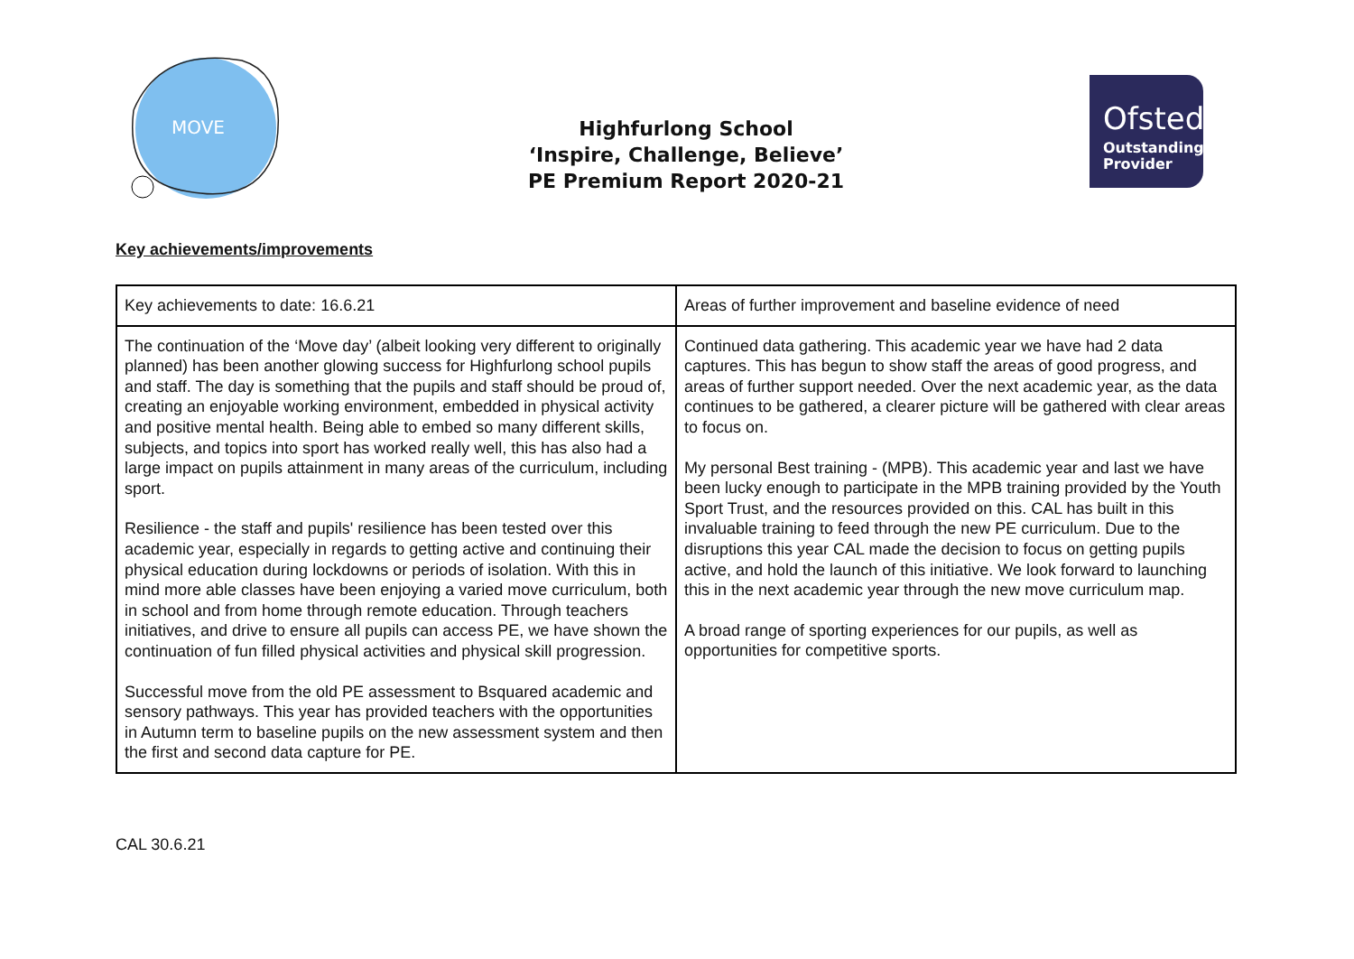MOVE
Highfurlong School
‘Inspire, Challenge, Believe’
PE Premium Report 2020-21
Ofsted
Outstanding
Provider
Key achievements/improvements
| Key achievements to date: 16.6.21 | Areas of further improvement and baseline evidence of need |
| The continuation of the ‘Move day’ (albeit looking very different to originally planned) has been another glowing success for Highfurlong school pupils and staff. The day is something that the pupils and staff should be proud of, creating an enjoyable working environment, embedded in physical activity and positive mental health. Being able to embed so many different skills, subjects, and topics into sport has worked really well, this has also had a large impact on pupils attainment in many areas of the curriculum, including sport. Resilience - the staff and pupils' resilience has been tested over this academic year, especially in regards to getting active and continuing their physical education during lockdowns or periods of isolation. With this in mind more able classes have been enjoying a varied move curriculum, both in school and from home through remote education. Through teachers initiatives, and drive to ensure all pupils can access PE, we have shown the continuation of fun filled physical activities and physical skill progression. Successful move from the old PE assessment to Bsquared academic and sensory pathways. This year has provided teachers with the opportunities in Autumn term to baseline pupils on the new assessment system and then the first and second data capture for PE. | Continued data gathering. This academic year we have had 2 data captures. This has begun to show staff the areas of good progress, and areas of further support needed. Over the next academic year, as the data continues to be gathered, a clearer picture will be gathered with clear areas to focus on. My personal Best training - (MPB). This academic year and last we have been lucky enough to participate in the MPB training provided by the Youth Sport Trust, and the resources provided on this. CAL has built in this invaluable training to feed through the new PE curriculum. Due to the disruptions this year CAL made the decision to focus on getting pupils active, and hold the launch of this initiative. We look forward to launching this in the next academic year through the new move curriculum map. A broad range of sporting experiences for our pupils, as well as opportunities for competitive sports. |
CAL 30.6.21